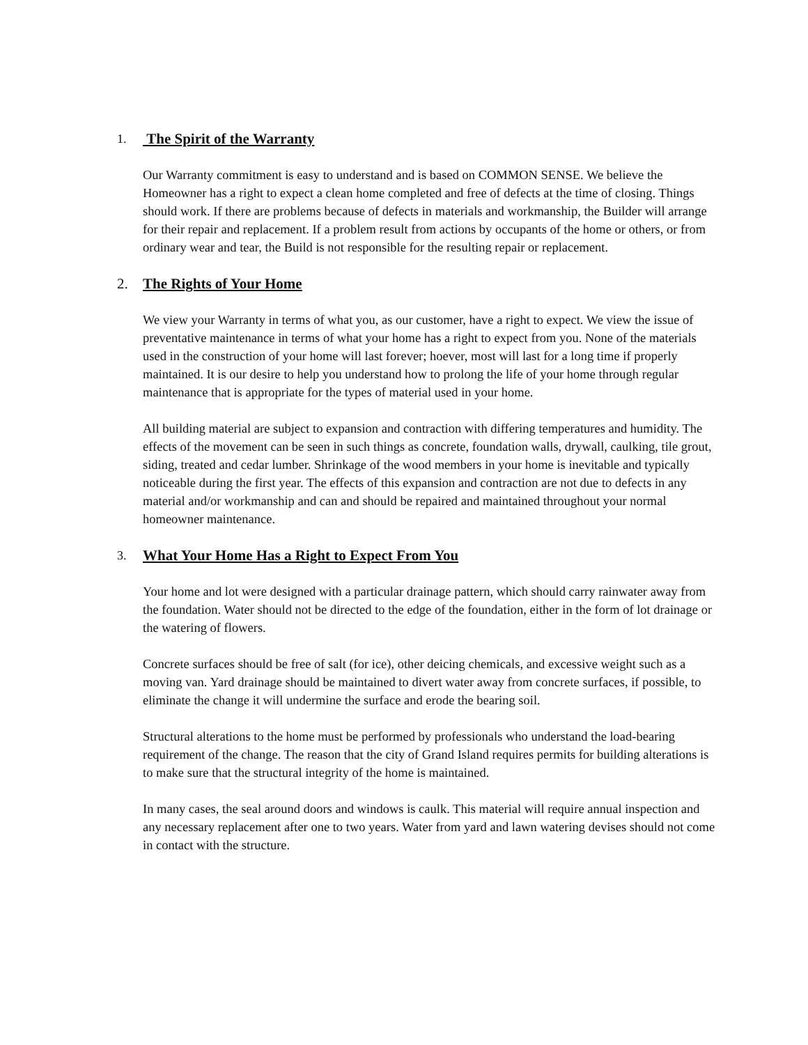1. The Spirit of the Warranty
Our Warranty commitment is easy to understand and is based on COMMON SENSE. We believe the Homeowner has a right to expect a clean home completed and free of defects at the time of closing. Things should work. If there are problems because of defects in materials and workmanship, the Builder will arrange for their repair and replacement. If a problem result from actions by occupants of the home or others, or from ordinary wear and tear, the Build is not responsible for the resulting repair or replacement.
2. The Rights of Your Home
We view your Warranty in terms of what you, as our customer, have a right to expect. We view the issue of preventative maintenance in terms of what your home has a right to expect from you. None of the materials used in the construction of your home will last forever; hoever, most will last for a long time if properly maintained. It is our desire to help you understand how to prolong the life of your home through regular maintenance that is appropriate for the types of material used in your home.
All building material are subject to expansion and contraction with differing temperatures and humidity. The effects of the movement can be seen in such things as concrete, foundation walls, drywall, caulking, tile grout, siding, treated and cedar lumber. Shrinkage of the wood members in your home is inevitable and typically noticeable during the first year. The effects of this expansion and contraction are not due to defects in any material and/or workmanship and can and should be repaired and maintained throughout your normal homeowner maintenance.
3. What Your Home Has a Right to Expect From You
Your home and lot were designed with a particular drainage pattern, which should carry rainwater away from the foundation. Water should not be directed to the edge of the foundation, either in the form of lot drainage or the watering of flowers.
Concrete surfaces should be free of salt (for ice), other deicing chemicals, and excessive weight such as a moving van. Yard drainage should be maintained to divert water away from concrete surfaces, if possible, to eliminate the change it will undermine the surface and erode the bearing soil.
Structural alterations to the home must be performed by professionals who understand the load-bearing requirement of the change. The reason that the city of Grand Island requires permits for building alterations is to make sure that the structural integrity of the home is maintained.
In many cases, the seal around doors and windows is caulk. This material will require annual inspection and any necessary replacement after one to two years. Water from yard and lawn watering devises should not come in contact with the structure.